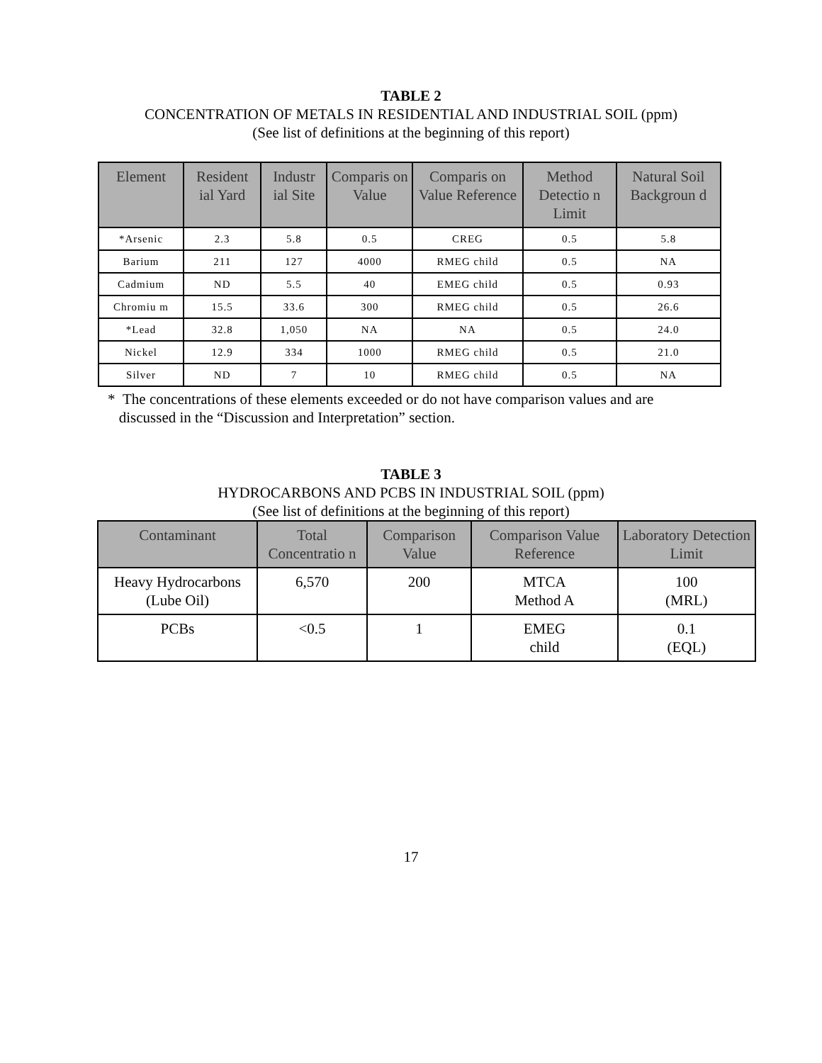TABLE 2
CONCENTRATION OF METALS IN RESIDENTIAL AND INDUSTRIAL SOIL (ppm)
(See list of definitions at the beginning of this report)
| Element | Resident ial Yard | Industr ial Site | Comparis on Value | Comparis on Value Reference | Method Detectio n Limit | Natural Soil Backgroun d |
| --- | --- | --- | --- | --- | --- | --- |
| *Arsenic | 2.3 | 5.8 | 0.5 | CREG | 0.5 | 5.8 |
| Barium | 211 | 127 | 4000 | RMEG child | 0.5 | NA |
| Cadmium | ND | 5.5 | 40 | EMEG child | 0.5 | 0.93 |
| Chromiu m | 15.5 | 33.6 | 300 | RMEG child | 0.5 | 26.6 |
| *Lead | 32.8 | 1,050 | NA | NA | 0.5 | 24.0 |
| Nickel | 12.9 | 334 | 1000 | RMEG child | 0.5 | 21.0 |
| Silver | ND | 7 | 10 | RMEG child | 0.5 | NA |
* The concentrations of these elements exceeded or do not have comparison values and are
discussed in the “Discussion and Interpretation” section.
TABLE 3
HYDROCARBONS AND PCBS IN INDUSTRIAL SOIL (ppm)
(See list of definitions at the beginning of this report)
| Contaminant | Total Concentratio n | Comparison Value | Comparison Value Reference | Laboratory Detection Limit |
| --- | --- | --- | --- | --- |
| Heavy Hydrocarbons (Lube Oil) | 6,570 | 200 | MTCA Method A | 100 (MRL) |
| PCBs | <0.5 | 1 | EMEG child | 0.1 (EQL) |
17